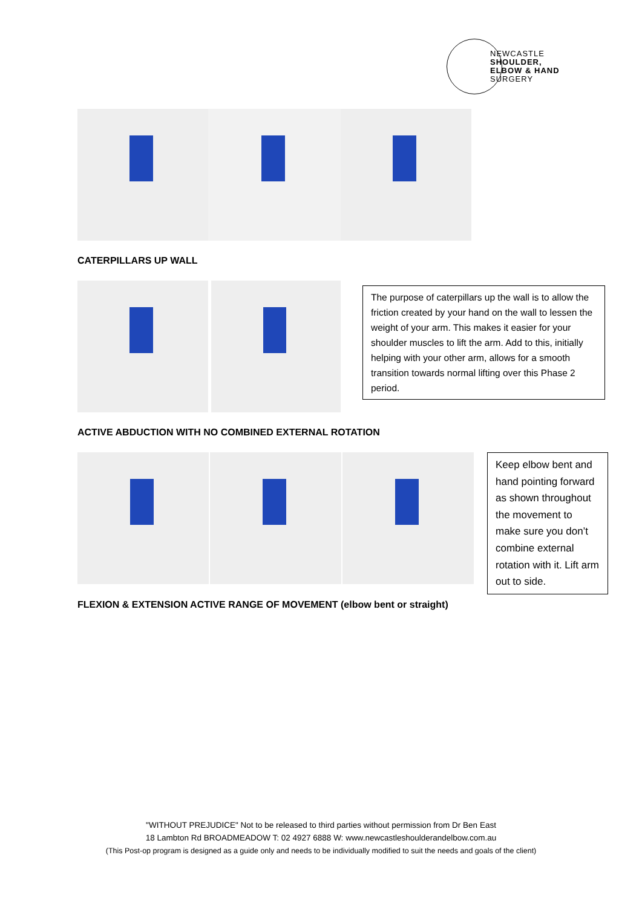NEWCASTLE
SHOULDER,
ELBOW & HAND
SURGERY
CATERPILLARS UP WALL
The purpose of caterpillars up the wall is to allow the friction created by your hand on the wall to lessen the weight of your arm. This makes it easier for your shoulder muscles to lift the arm. Add to this, initially helping with your other arm, allows for a smooth transition towards normal lifting over this Phase 2 period.
ACTIVE ABDUCTION WITH NO COMBINED EXTERNAL ROTATION
Keep elbow bent and hand pointing forward as shown throughout the movement to make sure you don’t combine external rotation with it. Lift arm out to side.
FLEXION & EXTENSION ACTIVE RANGE OF MOVEMENT (elbow bent or straight)
"WITHOUT PREJUDICE" Not to be released to third parties without permission from Dr Ben East
18 Lambton Rd BROADMEADOW T: 02 4927 6888 W: www.newcastleshoulderandelbow.com.au
(This Post-op program is designed as a guide only and needs to be individually modified to suit the needs and goals of the client)